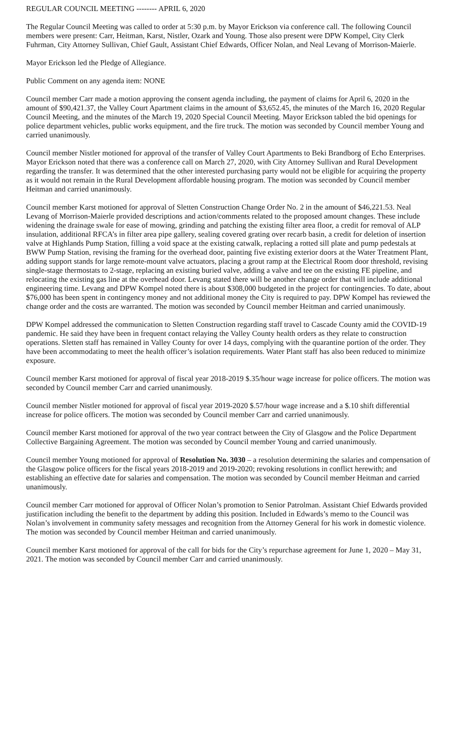REGULAR COUNCIL MEETING -------- APRIL 6, 2020
The Regular Council Meeting was called to order at 5:30 p.m. by Mayor Erickson via conference call. The following Council members were present: Carr, Heitman, Karst, Nistler, Ozark and Young. Those also present were DPW Kompel, City Clerk Fuhrman, City Attorney Sullivan, Chief Gault, Assistant Chief Edwards, Officer Nolan, and Neal Levang of Morrison-Maierle.
Mayor Erickson led the Pledge of Allegiance.
Public Comment on any agenda item: NONE
Council member Carr made a motion approving the consent agenda including, the payment of claims for April 6, 2020 in the amount of $90,421.37, the Valley Court Apartment claims in the amount of $3,652.45, the minutes of the March 16, 2020 Regular Council Meeting, and the minutes of the March 19, 2020 Special Council Meeting. Mayor Erickson tabled the bid openings for police department vehicles, public works equipment, and the fire truck. The motion was seconded by Council member Young and carried unanimously.
Council member Nistler motioned for approval of the transfer of Valley Court Apartments to Beki Brandborg of Echo Enterprises. Mayor Erickson noted that there was a conference call on March 27, 2020, with City Attorney Sullivan and Rural Development regarding the transfer. It was determined that the other interested purchasing party would not be eligible for acquiring the property as it would not remain in the Rural Development affordable housing program. The motion was seconded by Council member Heitman and carried unanimously.
Council member Karst motioned for approval of Sletten Construction Change Order No. 2 in the amount of $46,221.53. Neal Levang of Morrison-Maierle provided descriptions and action/comments related to the proposed amount changes. These include widening the drainage swale for ease of mowing, grinding and patching the existing filter area floor, a credit for removal of ALP insulation, additional RFCA’s in filter area pipe gallery, sealing covered grating over recarb basin, a credit for deletion of insertion valve at Highlands Pump Station, filling a void space at the existing catwalk, replacing a rotted sill plate and pump pedestals at BWW Pump Station, revising the framing for the overhead door, painting five existing exterior doors at the Water Treatment Plant, adding support stands for large remote-mount valve actuators, placing a grout ramp at the Electrical Room door threshold, revising single-stage thermostats to 2-stage, replacing an existing buried valve, adding a valve and tee on the existing FE pipeline, and relocating the existing gas line at the overhead door. Levang stated there will be another change order that will include additional engineering time. Levang and DPW Kompel noted there is about $308,000 budgeted in the project for contingencies. To date, about $76,000 has been spent in contingency money and not additional money the City is required to pay. DPW Kompel has reviewed the change order and the costs are warranted. The motion was seconded by Council member Heitman and carried unanimously.
DPW Kompel addressed the communication to Sletten Construction regarding staff travel to Cascade County amid the COVID-19 pandemic. He said they have been in frequent contact relaying the Valley County health orders as they relate to construction operations. Sletten staff has remained in Valley County for over 14 days, complying with the quarantine portion of the order. They have been accommodating to meet the health officer’s isolation requirements. Water Plant staff has also been reduced to minimize exposure.
Council member Karst motioned for approval of fiscal year 2018-2019 $.35/hour wage increase for police officers. The motion was seconded by Council member Carr and carried unanimously.
Council member Nistler motioned for approval of fiscal year 2019-2020 $.57/hour wage increase and a $.10 shift differential increase for police officers. The motion was seconded by Council member Carr and carried unanimously.
Council member Karst motioned for approval of the two year contract between the City of Glasgow and the Police Department Collective Bargaining Agreement. The motion was seconded by Council member Young and carried unanimously.
Council member Young motioned for approval of Resolution No. 3030 – a resolution determining the salaries and compensation of the Glasgow police officers for the fiscal years 2018-2019 and 2019-2020; revoking resolutions in conflict herewith; and establishing an effective date for salaries and compensation. The motion was seconded by Council member Heitman and carried unanimously.
Council member Carr motioned for approval of Officer Nolan’s promotion to Senior Patrolman. Assistant Chief Edwards provided justification including the benefit to the department by adding this position. Included in Edwards’s memo to the Council was Nolan’s involvement in community safety messages and recognition from the Attorney General for his work in domestic violence. The motion was seconded by Council member Heitman and carried unanimously.
Council member Karst motioned for approval of the call for bids for the City’s repurchase agreement for June 1, 2020 – May 31, 2021. The motion was seconded by Council member Carr and carried unanimously.